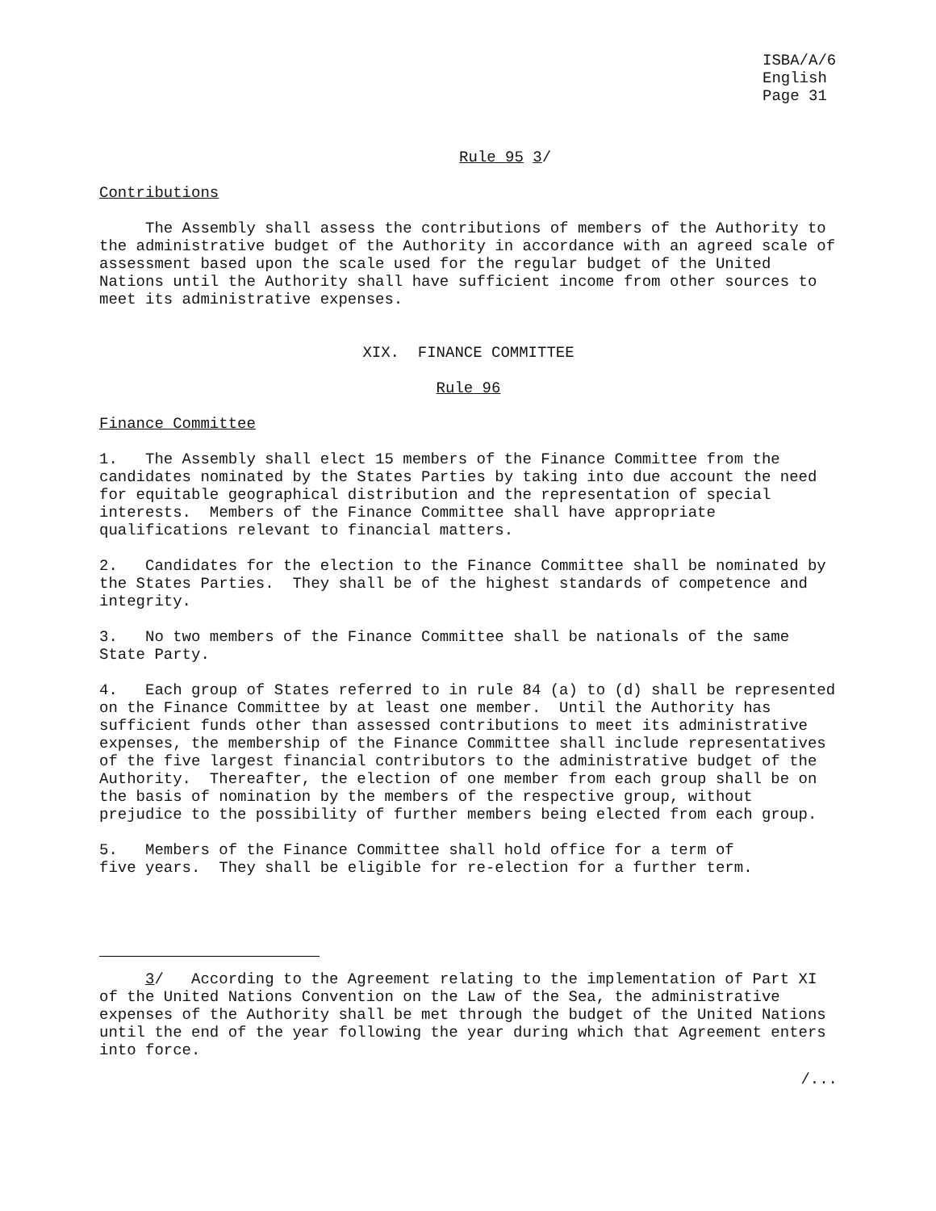ISBA/A/6 English Page 31
Rule 95 3/
Contributions
The Assembly shall assess the contributions of members of the Authority to the administrative budget of the Authority in accordance with an agreed scale of assessment based upon the scale used for the regular budget of the United Nations until the Authority shall have sufficient income from other sources to meet its administrative expenses.
XIX. FINANCE COMMITTEE
Rule 96
Finance Committee
1. The Assembly shall elect 15 members of the Finance Committee from the candidates nominated by the States Parties by taking into due account the need for equitable geographical distribution and the representation of special interests. Members of the Finance Committee shall have appropriate qualifications relevant to financial matters.
2. Candidates for the election to the Finance Committee shall be nominated by the States Parties. They shall be of the highest standards of competence and integrity.
3. No two members of the Finance Committee shall be nationals of the same State Party.
4. Each group of States referred to in rule 84 (a) to (d) shall be represented on the Finance Committee by at least one member. Until the Authority has sufficient funds other than assessed contributions to meet its administrative expenses, the membership of the Finance Committee shall include representatives of the five largest financial contributors to the administrative budget of the Authority. Thereafter, the election of one member from each group shall be on the basis of nomination by the members of the respective group, without prejudice to the possibility of further members being elected from each group.
5. Members of the Finance Committee shall hold office for a term of five years. They shall be eligible for re-election for a further term.
3/ According to the Agreement relating to the implementation of Part XI of the United Nations Convention on the Law of the Sea, the administrative expenses of the Authority shall be met through the budget of the United Nations until the end of the year following the year during which that Agreement enters into force.
/...